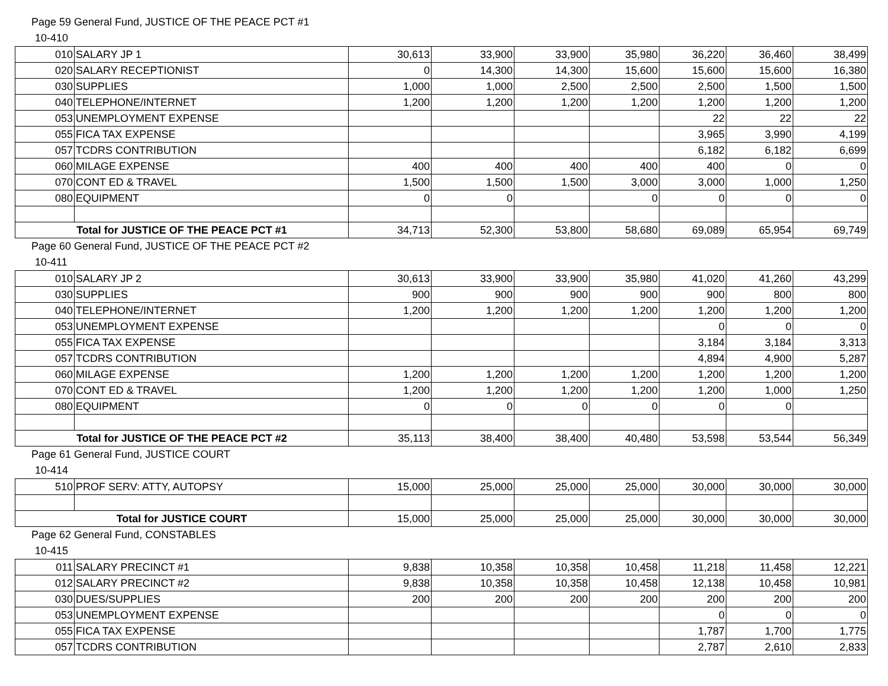Page 59 General Fund, JUSTICE OF THE PEACE PCT #1
10-410
| 010 | SALARY JP 1 | 30,613 | 33,900 | 33,900 | 35,980 | 36,220 | 36,460 | 38,499 |
| 020 | SALARY RECEPTIONIST | 0 | 14,300 | 14,300 | 15,600 | 15,600 | 15,600 | 16,380 |
| 030 | SUPPLIES | 1,000 | 1,000 | 2,500 | 2,500 | 2,500 | 1,500 | 1,500 |
| 040 | TELEPHONE/INTERNET | 1,200 | 1,200 | 1,200 | 1,200 | 1,200 | 1,200 | 1,200 |
| 053 | UNEMPLOYMENT EXPENSE | | | | | 22 | 22 | 22 |
| 055 | FICA TAX EXPENSE | | | | | 3,965 | 3,990 | 4,199 |
| 057 | TCDRS CONTRIBUTION | | | | | 6,182 | 6,182 | 6,699 |
| 060 | MILAGE EXPENSE | 400 | 400 | 400 | 400 | 400 | 0 | 0 |
| 070 | CONT ED & TRAVEL | 1,500 | 1,500 | 1,500 | 3,000 | 3,000 | 1,000 | 1,250 |
| 080 | EQUIPMENT | 0 | 0 | | 0 | 0 | 0 | 0 |
| Total for JUSTICE OF THE PEACE PCT #1 | | 34,713 | 52,300 | 53,800 | 58,680 | 69,089 | 65,954 | 69,749 |
Page 60 General Fund, JUSTICE OF THE PEACE PCT #2
10-411
| 010 | SALARY JP 2 | 30,613 | 33,900 | 33,900 | 35,980 | 41,020 | 41,260 | 43,299 |
| 030 | SUPPLIES | 900 | 900 | 900 | 900 | 900 | 800 | 800 |
| 040 | TELEPHONE/INTERNET | 1,200 | 1,200 | 1,200 | 1,200 | 1,200 | 1,200 | 1,200 |
| 053 | UNEMPLOYMENT EXPENSE | | | | | 0 | 0 | 0 |
| 055 | FICA TAX EXPENSE | | | | | 3,184 | 3,184 | 3,313 |
| 057 | TCDRS CONTRIBUTION | | | | | 4,894 | 4,900 | 5,287 |
| 060 | MILAGE EXPENSE | 1,200 | 1,200 | 1,200 | 1,200 | 1,200 | 1,200 | 1,200 |
| 070 | CONT ED & TRAVEL | 1,200 | 1,200 | 1,200 | 1,200 | 1,200 | 1,000 | 1,250 |
| 080 | EQUIPMENT | 0 | 0 | 0 | 0 | 0 | 0 | |
| Total for JUSTICE OF THE PEACE PCT #2 | | 35,113 | 38,400 | 38,400 | 40,480 | 53,598 | 53,544 | 56,349 |
Page 61 General Fund, JUSTICE COURT
10-414
| 510 | PROF SERV: ATTY, AUTOPSY | 15,000 | 25,000 | 25,000 | 25,000 | 30,000 | 30,000 | 30,000 |
| Total for JUSTICE COURT | | 15,000 | 25,000 | 25,000 | 25,000 | 30,000 | 30,000 | 30,000 |
Page 62 General Fund, CONSTABLES
10-415
| 011 | SALARY PRECINCT #1 | 9,838 | 10,358 | 10,358 | 10,458 | 11,218 | 11,458 | 12,221 |
| 012 | SALARY PRECINCT #2 | 9,838 | 10,358 | 10,358 | 10,458 | 12,138 | 10,458 | 10,981 |
| 030 | DUES/SUPPLIES | 200 | 200 | 200 | 200 | 200 | 200 | 200 |
| 053 | UNEMPLOYMENT EXPENSE | | | | | 0 | 0 | 0 |
| 055 | FICA TAX EXPENSE | | | | | 1,787 | 1,700 | 1,775 |
| 057 | TCDRS CONTRIBUTION | | | | | 2,787 | 2,610 | 2,833 |